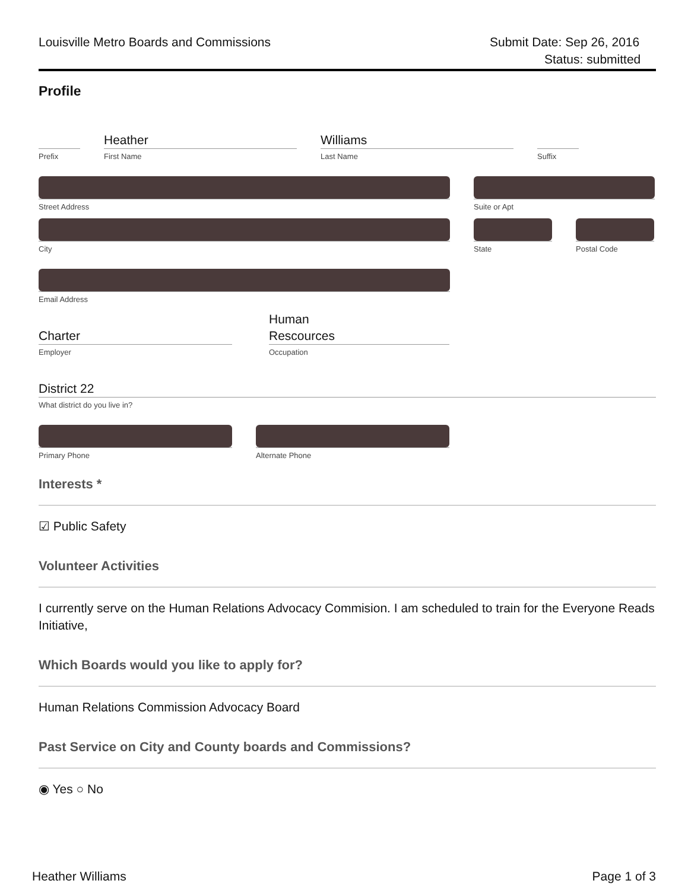Louisville Metro Boards and Commissions
Submit Date: Sep 26, 2016
Status: submitted
Profile
Prefix
Heather
First Name
Williams
Last Name
Suffix
Street Address Suite or Apt
City State Postal Code
Email Address
Charter
Employer
Human
Rescources
Occupation
District 22
What district do you live in?
Primary Phone Alternate Phone
Interests *
☑ Public Safety
Volunteer Activities
I currently serve on the Human Relations Advocacy Commision. I am scheduled to train for the Everyone Reads Initiative,
Which Boards would you like to apply for?
Human Relations Commission Advocacy Board
Past Service on City and County boards and Commissions?
◉ Yes ○ No
Heather Williams Page 1 of 3